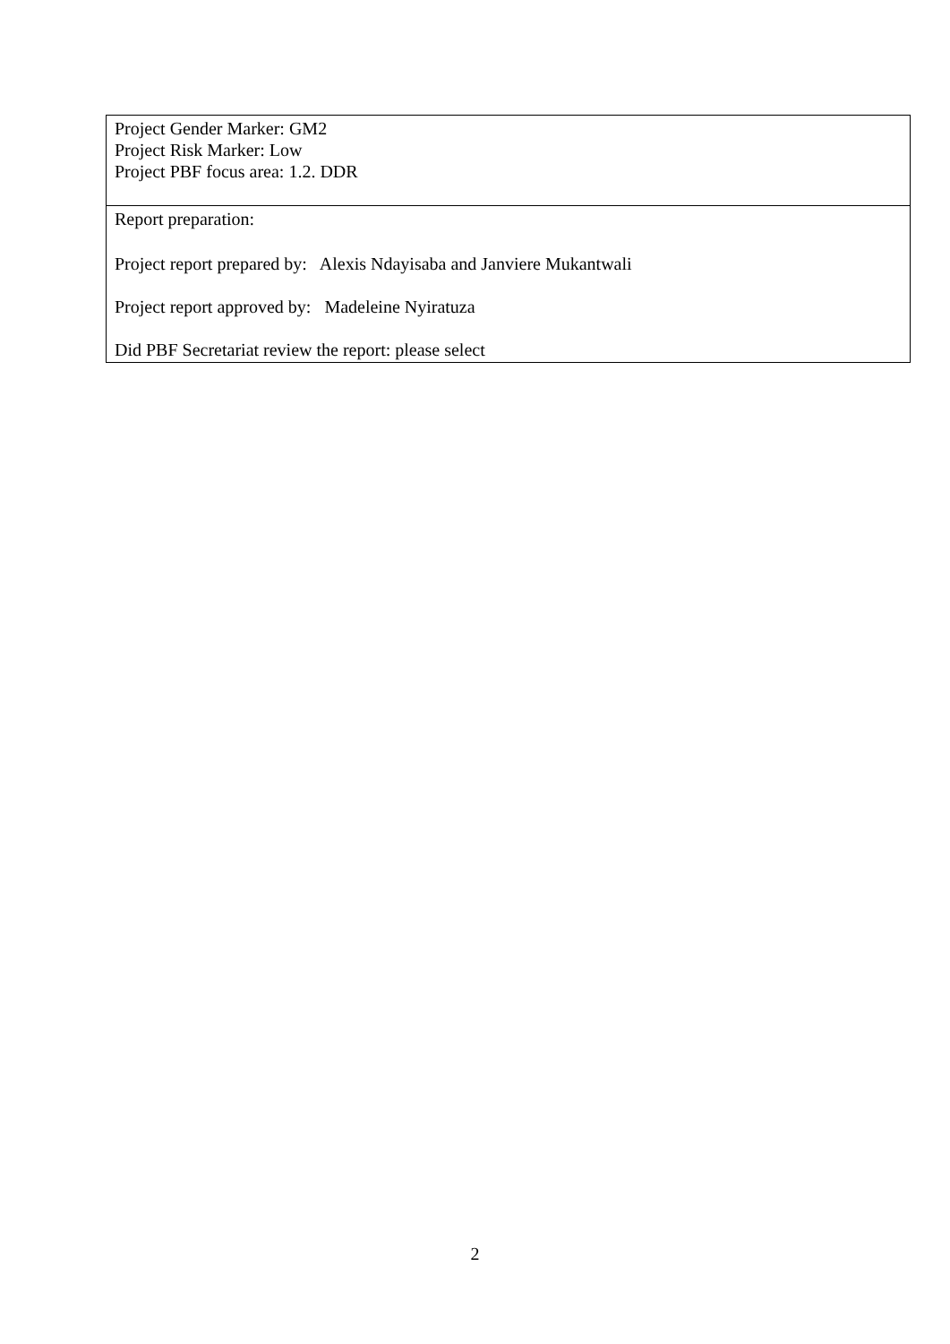| Project Gender Marker: GM2 Project Risk Marker: Low Project PBF focus area: 1.2. DDR |
| Report preparation: Project report prepared by: Alexis Ndayisaba and Janviere Mukantwali Project report approved by: Madeleine Nyiratuza Did PBF Secretariat review the report: please select |
2